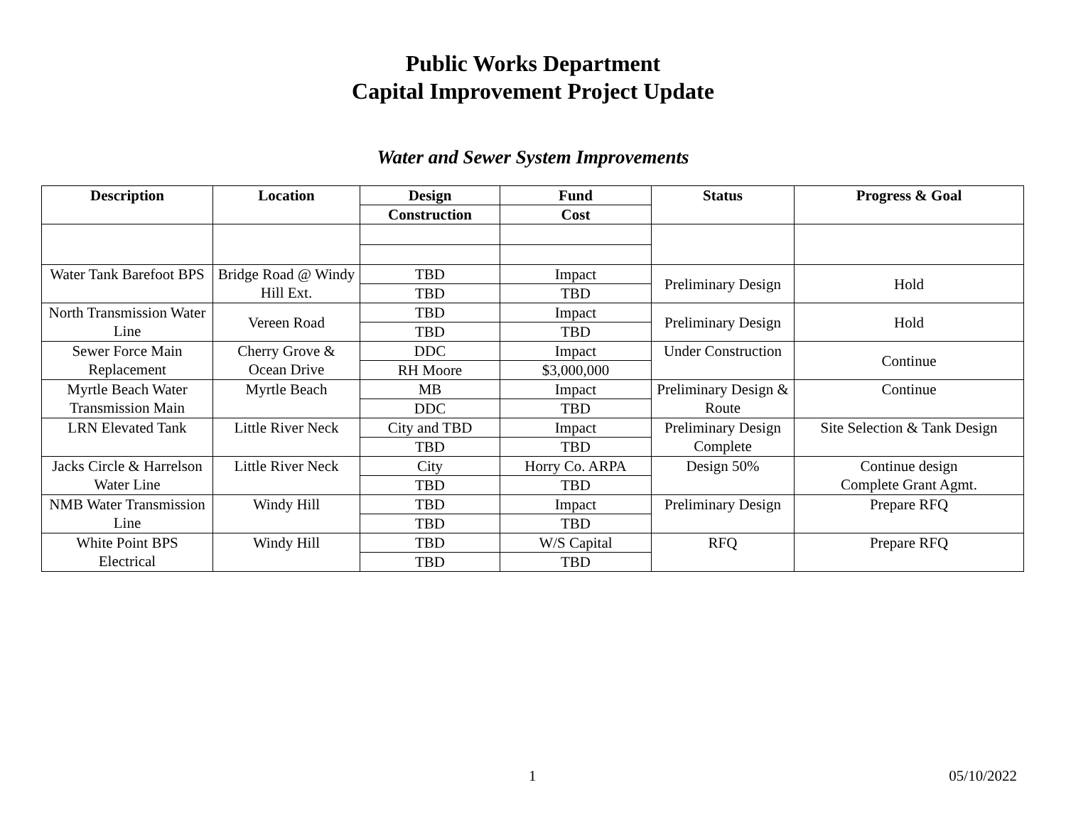Public Works Department
Capital Improvement Project Update
Water and Sewer System Improvements
| Description | Location | Design | Fund | Status | Progress & Goal |
| --- | --- | --- | --- | --- | --- |
| | | Construction | Cost | | |
| Water Tank Barefoot BPS | Bridge Road @ Windy Hill Ext. | TBD | Impact | Preliminary Design | Hold |
| | | TBD | TBD | | |
| North Transmission Water Line | Vereen Road | TBD | Impact | Preliminary Design | Hold |
| | | TBD | TBD | | |
| Sewer Force Main Replacement | Cherry Grove & Ocean Drive | DDC | Impact | Under Construction | Continue |
| | | RH Moore | $3,000,000 | | |
| Myrtle Beach Water Transmission Main | Myrtle Beach | MB | Impact | Preliminary Design & Route | Continue |
| | | DDC | TBD | | |
| LRN Elevated Tank | Little River Neck | City and TBD | Impact | Preliminary Design Complete | Site Selection & Tank Design |
| | | TBD | TBD | | |
| Jacks Circle & Harrelson Water Line | Little River Neck | City | Horry Co. ARPA | Design 50% | Continue design Complete Grant Agmt. |
| | | TBD | TBD | | |
| NMB Water Transmission Line | Windy Hill | TBD | Impact | Preliminary Design | Prepare RFQ |
| | | TBD | TBD | | |
| White Point BPS Electrical | Windy Hill | TBD | W/S Capital | RFQ | Prepare RFQ |
| | | TBD | TBD | | |
1 05/10/2022